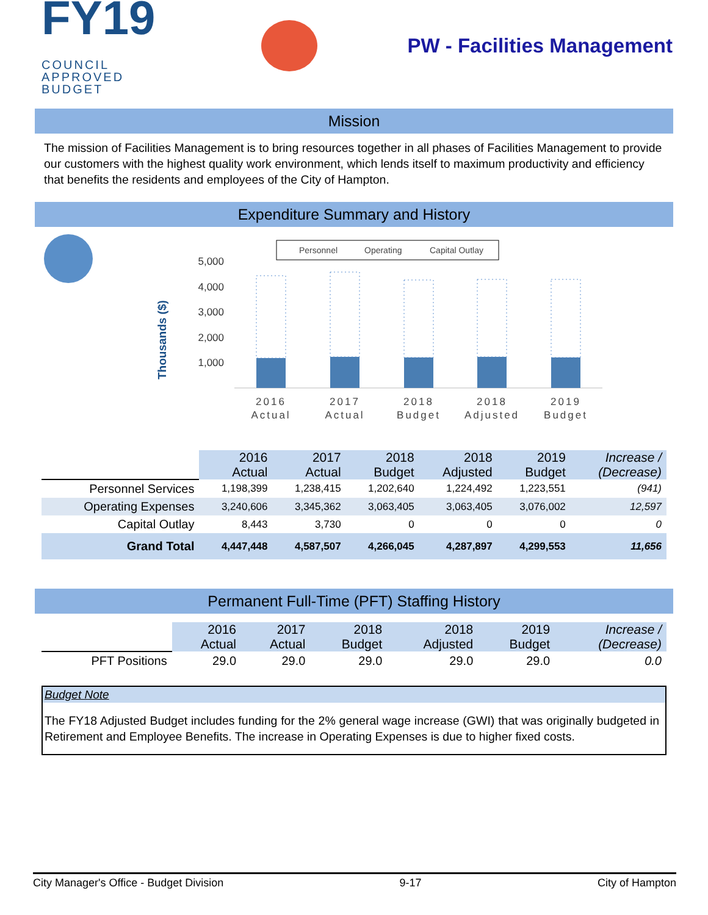FY19 COUNCIL
APPROVED
BUDGET
PW - Facilities Management
Mission
The mission of Facilities Management is to bring resources together in all phases of Facilities Management to provide our customers with the highest quality work environment, which lends itself to maximum productivity and efficiency that benefits the residents and employees of the City of Hampton.
Expenditure Summary and History
Personnel
Operating
Capital Outlay
Thousands ($)
5,000
4,000
3,000
2,000
1,000
2016
Actual
2017
Actual
2018
Budget
2018
Adjusted
2019
Budget
| | 2016 Actual | 2017 Actual | 2018 Budget | 2018 Adjusted | 2019 Budget | Increase / (Decrease) |
| --- | --- | --- | --- | --- | --- | --- |
| Personnel Services | 1,198,399 | 1,238,415 | 1,202,640 | 1,224,492 | 1,223,551 | (941) |
| Operating Expenses | 3,240,606 | 3,345,362 | 3,063,405 | 3,063,405 | 3,076,002 | 12,597 |
| Capital Outlay | 8,443 | 3,730 | 0 | 0 | 0 | 0 |
| Grand Total | 4,447,448 | 4,587,507 | 4,266,045 | 4,287,897 | 4,299,553 | 11,656 |
Permanent Full-Time (PFT) Staffing History
| | 2016 Actual | 2017 Actual | 2018 Budget | 2018 Adjusted | 2019 Budget | Increase / (Decrease) |
| --- | --- | --- | --- | --- | --- | --- |
| PFT Positions | 29.0 | 29.0 | 29.0 | 29.0 | 29.0 | 0.0 |
Budget Note
The FY18 Adjusted Budget includes funding for the 2% general wage increase (GWI) that was originally budgeted in Retirement and Employee Benefits. The increase in Operating Expenses is due to higher fixed costs.
City Manager's Office - Budget Division 9-17 City of Hampton